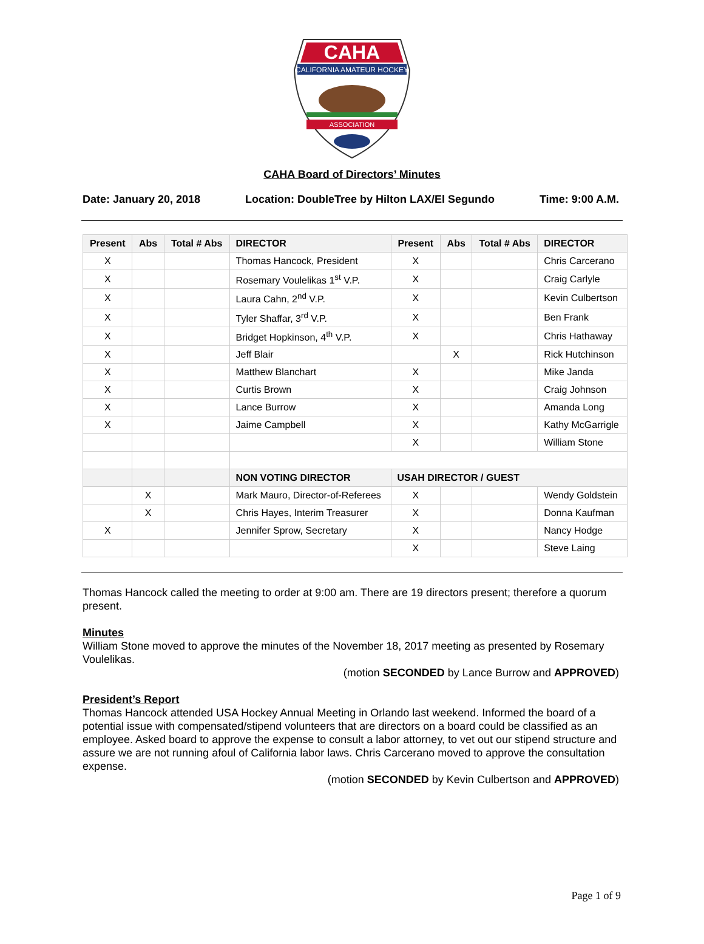CAHA
CALIFORNIA AMATEUR HOCKEY
ASSOCIATION
CAHA Board of Directors’ Minutes
Date: January 20, 2018 Location: DoubleTree by Hilton LAX/El Segundo Time: 9:00 A.M.
| Present | Abs | Total # Abs | DIRECTOR | Present | Abs | Total # Abs | DIRECTOR |
| --- | --- | --- | --- | --- | --- | --- | --- |
| X | | | Thomas Hancock, President | X | | | Chris Carcerano |
| X | | | Rosemary Voulelikas 1<sup>st</sup> V.P. | X | | | Craig Carlyle |
| X | | | Laura Cahn, 2<sup>nd</sup> V.P. | X | | | Kevin Culbertson |
| X | | | Tyler Shaffar, 3<sup>rd</sup> V.P. | X | | | Ben Frank |
| X | | | Bridget Hopkinson, 4<sup>th</sup> V.P. | X | | | Chris Hathaway |
| X | | | Jeff Blair | | X | | Rick Hutchinson |
| X | | | Matthew Blanchart | X | | | Mike Janda |
| X | | | Curtis Brown | X | | | Craig Johnson |
| X | | | Lance Burrow | X | | | Amanda Long |
| X | | | Jaime Campbell | X | | | Kathy McGarrigle |
| | | | | X | | | William Stone |
| | | | NON VOTING DIRECTOR | USAH DIRECTOR / GUEST | | | |
| | X | | Mark Mauro, Director-of-Referees | X | | | Wendy Goldstein |
| | X | | Chris Hayes, Interim Treasurer | X | | | Donna Kaufman |
| X | | | Jennifer Sprow, Secretary | X | | | Nancy Hodge |
| | | | | X | | | Steve Laing |
Thomas Hancock called the meeting to order at 9:00 am. There are 19 directors present; therefore a quorum present.
Minutes
William Stone moved to approve the minutes of the November 18, 2017 meeting as presented by Rosemary Voulelikas.
(motion SECONDED by Lance Burrow and APPROVED)
President’s Report
Thomas Hancock attended USA Hockey Annual Meeting in Orlando last weekend. Informed the board of a potential issue with compensated/stipend volunteers that are directors on a board could be classified as an employee. Asked board to approve the expense to consult a labor attorney, to vet out our stipend structure and assure we are not running afoul of California labor laws. Chris Carcerano moved to approve the consultation expense.
(motion SECONDED by Kevin Culbertson and APPROVED)
Page 1 of 9